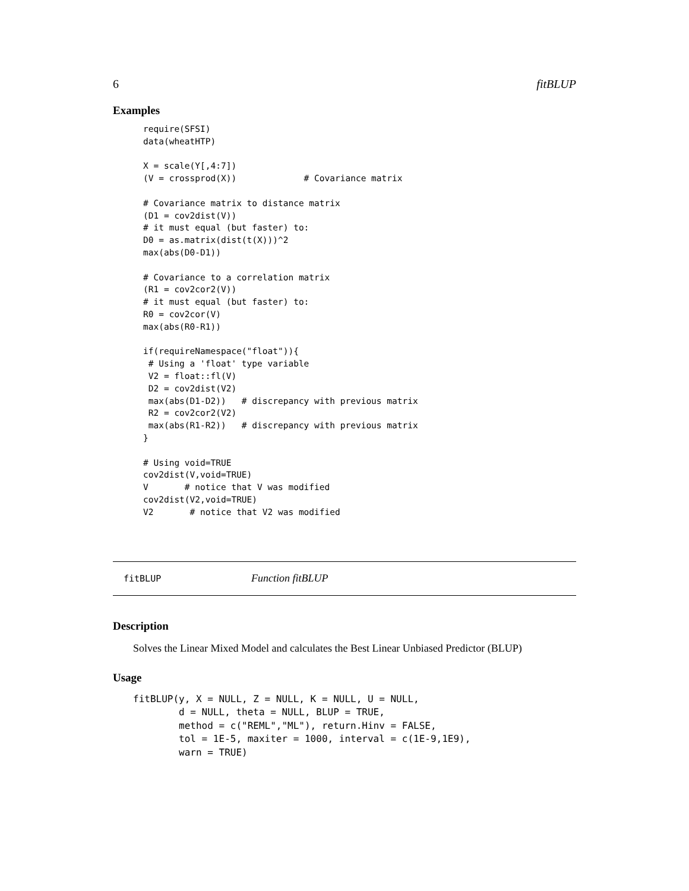6 fitBLUP
Examples
require(SFSI)
data(wheatHTP)

X = scale(Y[,4:7])
(V = crossprod(X))             # Covariance matrix

# Covariance matrix to distance matrix
(D1 = cov2dist(V))
# it must equal (but faster) to:
D0 = as.matrix(dist(t(X)))^2
max(abs(D0-D1))

# Covariance to a correlation matrix
(R1 = cov2cor2(V))
# it must equal (but faster) to:
R0 = cov2cor(V)
max(abs(R0-R1))

if(requireNamespace("float")){
 # Using a 'float' type variable
 V2 = float::fl(V)
 D2 = cov2dist(V2)
 max(abs(D1-D2))   # discrepancy with previous matrix
 R2 = cov2cor2(V2)
 max(abs(R1-R2))   # discrepancy with previous matrix
}

# Using void=TRUE
cov2dist(V,void=TRUE)
V       # notice that V was modified
cov2dist(V2,void=TRUE)
V2       # notice that V2 was modified
fitBLUP Function fitBLUP
Description
Solves the Linear Mixed Model and calculates the Best Linear Unbiased Predictor (BLUP)
Usage
fitBLUP(y, X = NULL, Z = NULL, K = NULL, U = NULL,
        d = NULL, theta = NULL, BLUP = TRUE,
        method = c("REML","ML"), return.Hinv = FALSE,
        tol = 1E-5, maxiter = 1000, interval = c(1E-9,1E9),
        warn = TRUE)